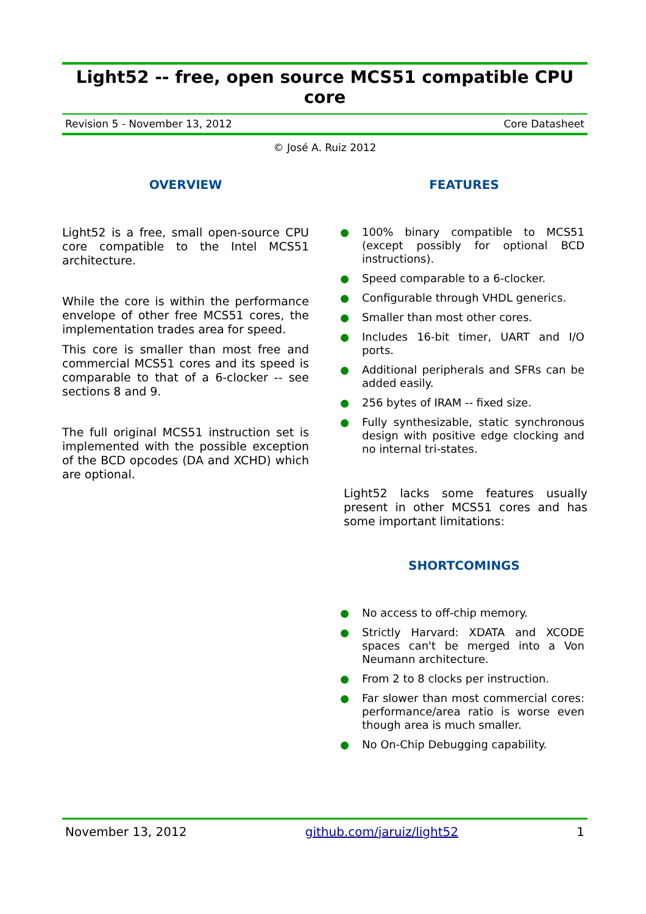Light52 -- free, open source MCS51 compatible CPU core
Revision 5 - November 13, 2012 Core Datasheet
© José A. Ruiz 2012
OVERVIEW
Light52 is a free, small open-source CPU core compatible to the Intel MCS51 architecture.
While the core is within the performance envelope of other free MCS51 cores, the implementation trades area for speed.
This core is smaller than most free and commercial MCS51 cores and its speed is comparable to that of a 6-clocker -- see sections 8 and 9.
The full original MCS51 instruction set is implemented with the possible exception of the BCD opcodes (DA and XCHD) which are optional.
FEATURES
100% binary compatible to MCS51 (except possibly for optional BCD instructions).
Speed comparable to a 6-clocker.
Configurable through VHDL generics.
Smaller than most other cores.
Includes 16-bit timer, UART and I/O ports.
Additional peripherals and SFRs can be added easily.
256 bytes of IRAM -- fixed size.
Fully synthesizable, static synchronous design with positive edge clocking and no internal tri-states.
Light52 lacks some features usually present in other MCS51 cores and has some important limitations:
SHORTCOMINGS
No access to off-chip memory.
Strictly Harvard: XDATA and XCODE spaces can't be merged into a Von Neumann architecture.
From 2 to 8 clocks per instruction.
Far slower than most commercial cores: performance/area ratio is worse even though area is much smaller.
No On-Chip Debugging capability.
November 13, 2012 github.com/jaruiz/light52 1